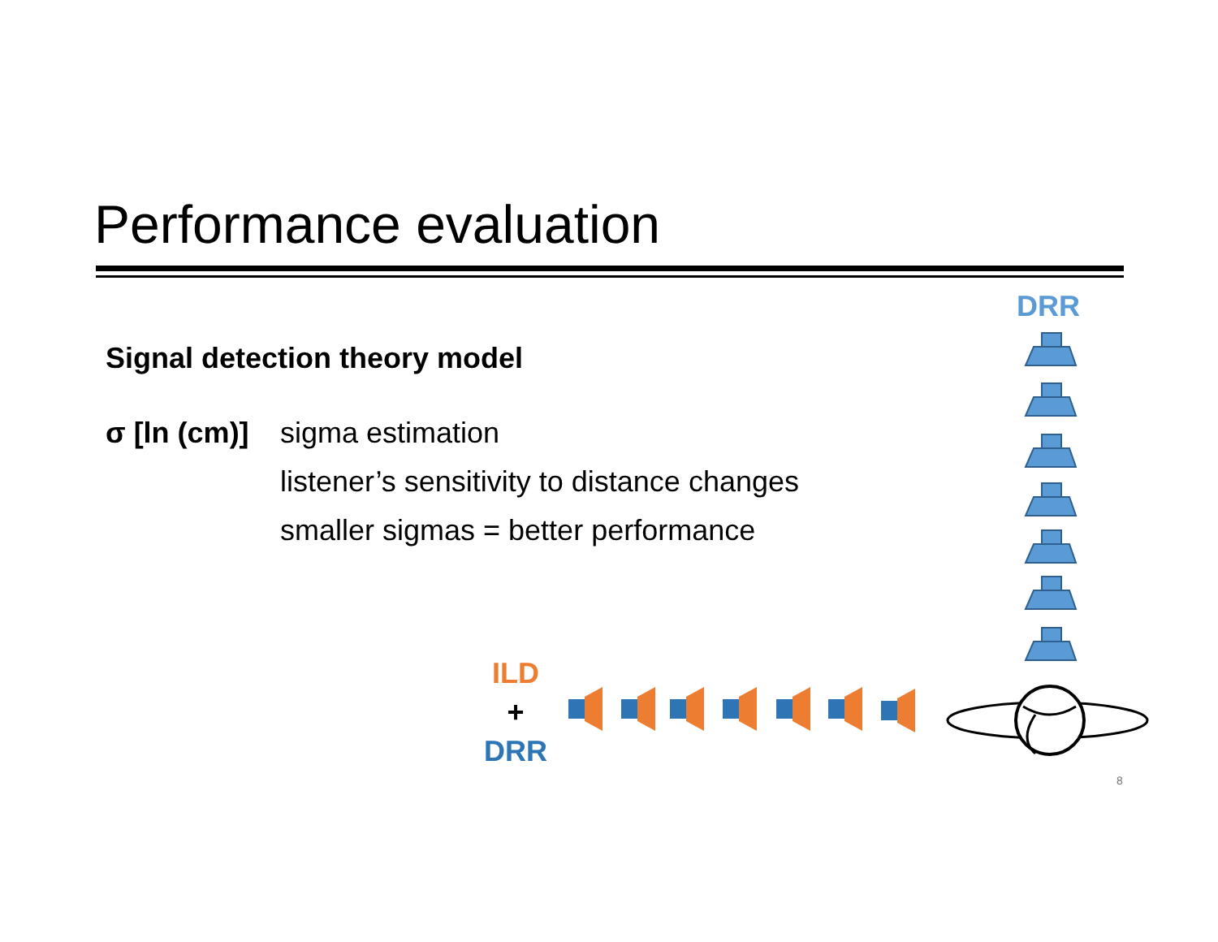Performance evaluation
Signal detection theory model
σ [ln (cm)] sigma estimation
listener’s sensitivity to distance changes
smaller sigmas = better performance
DRR
ILD
+
DRR
8